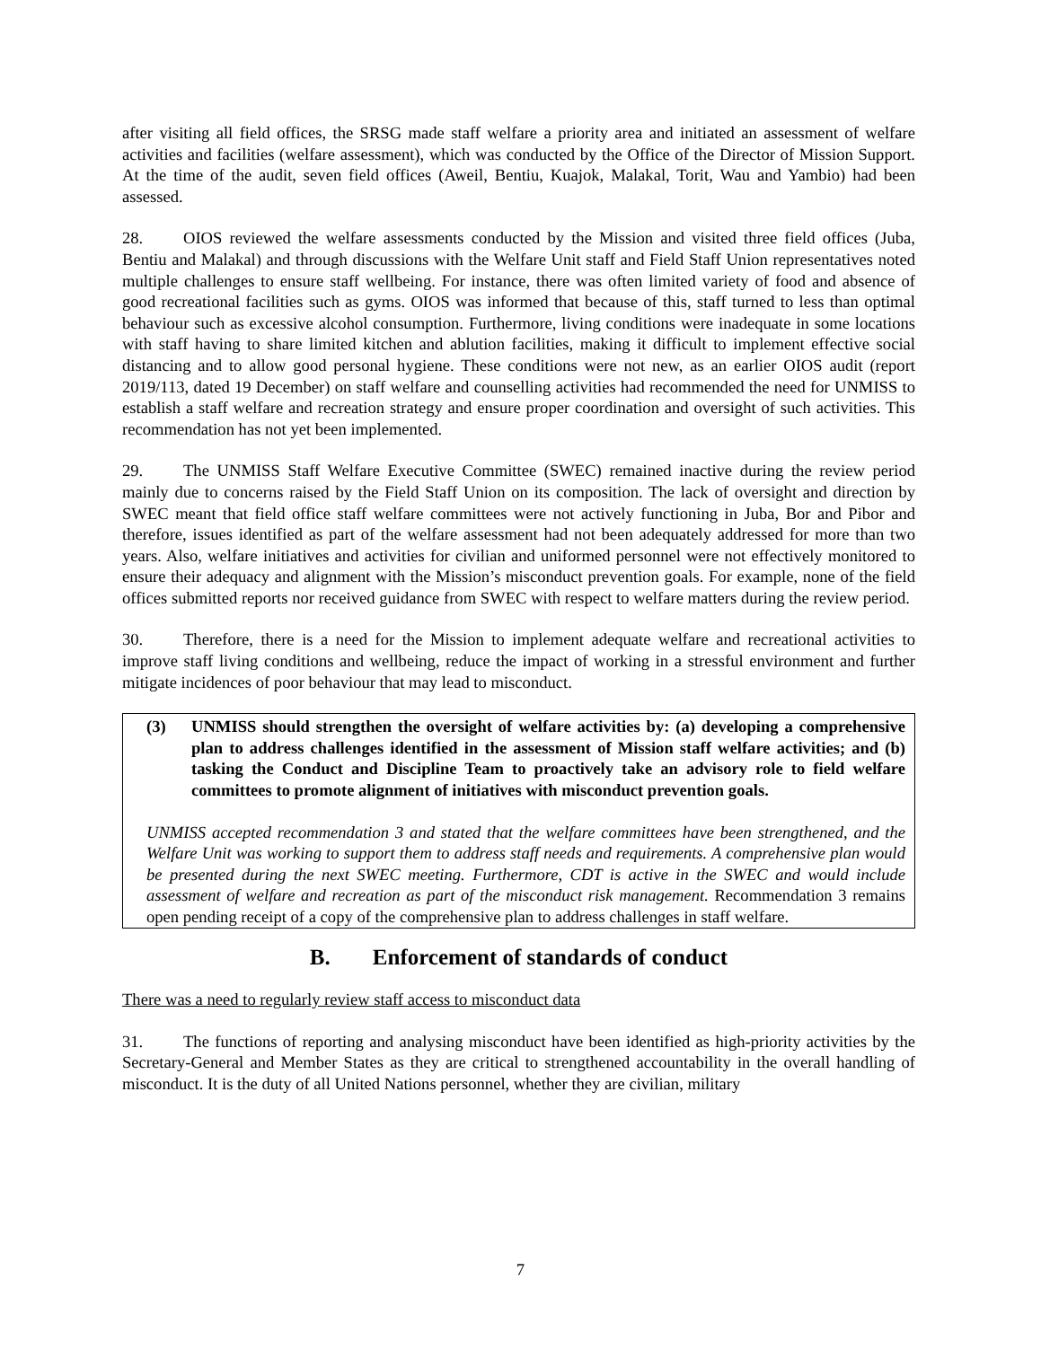after visiting all field offices, the SRSG made staff welfare a priority area and initiated an assessment of welfare activities and facilities (welfare assessment), which was conducted by the Office of the Director of Mission Support. At the time of the audit, seven field offices (Aweil, Bentiu, Kuajok, Malakal, Torit, Wau and Yambio) had been assessed.
28. OIOS reviewed the welfare assessments conducted by the Mission and visited three field offices (Juba, Bentiu and Malakal) and through discussions with the Welfare Unit staff and Field Staff Union representatives noted multiple challenges to ensure staff wellbeing. For instance, there was often limited variety of food and absence of good recreational facilities such as gyms. OIOS was informed that because of this, staff turned to less than optimal behaviour such as excessive alcohol consumption. Furthermore, living conditions were inadequate in some locations with staff having to share limited kitchen and ablution facilities, making it difficult to implement effective social distancing and to allow good personal hygiene. These conditions were not new, as an earlier OIOS audit (report 2019/113, dated 19 December) on staff welfare and counselling activities had recommended the need for UNMISS to establish a staff welfare and recreation strategy and ensure proper coordination and oversight of such activities. This recommendation has not yet been implemented.
29. The UNMISS Staff Welfare Executive Committee (SWEC) remained inactive during the review period mainly due to concerns raised by the Field Staff Union on its composition. The lack of oversight and direction by SWEC meant that field office staff welfare committees were not actively functioning in Juba, Bor and Pibor and therefore, issues identified as part of the welfare assessment had not been adequately addressed for more than two years. Also, welfare initiatives and activities for civilian and uniformed personnel were not effectively monitored to ensure their adequacy and alignment with the Mission’s misconduct prevention goals. For example, none of the field offices submitted reports nor received guidance from SWEC with respect to welfare matters during the review period.
30. Therefore, there is a need for the Mission to implement adequate welfare and recreational activities to improve staff living conditions and wellbeing, reduce the impact of working in a stressful environment and further mitigate incidences of poor behaviour that may lead to misconduct.
(3) UNMISS should strengthen the oversight of welfare activities by: (a) developing a comprehensive plan to address challenges identified in the assessment of Mission staff welfare activities; and (b) tasking the Conduct and Discipline Team to proactively take an advisory role to field welfare committees to promote alignment of initiatives with misconduct prevention goals.
UNMISS accepted recommendation 3 and stated that the welfare committees have been strengthened, and the Welfare Unit was working to support them to address staff needs and requirements. A comprehensive plan would be presented during the next SWEC meeting. Furthermore, CDT is active in the SWEC and would include assessment of welfare and recreation as part of the misconduct risk management. Recommendation 3 remains open pending receipt of a copy of the comprehensive plan to address challenges in staff welfare.
B. Enforcement of standards of conduct
There was a need to regularly review staff access to misconduct data
31. The functions of reporting and analysing misconduct have been identified as high-priority activities by the Secretary-General and Member States as they are critical to strengthened accountability in the overall handling of misconduct. It is the duty of all United Nations personnel, whether they are civilian, military
7